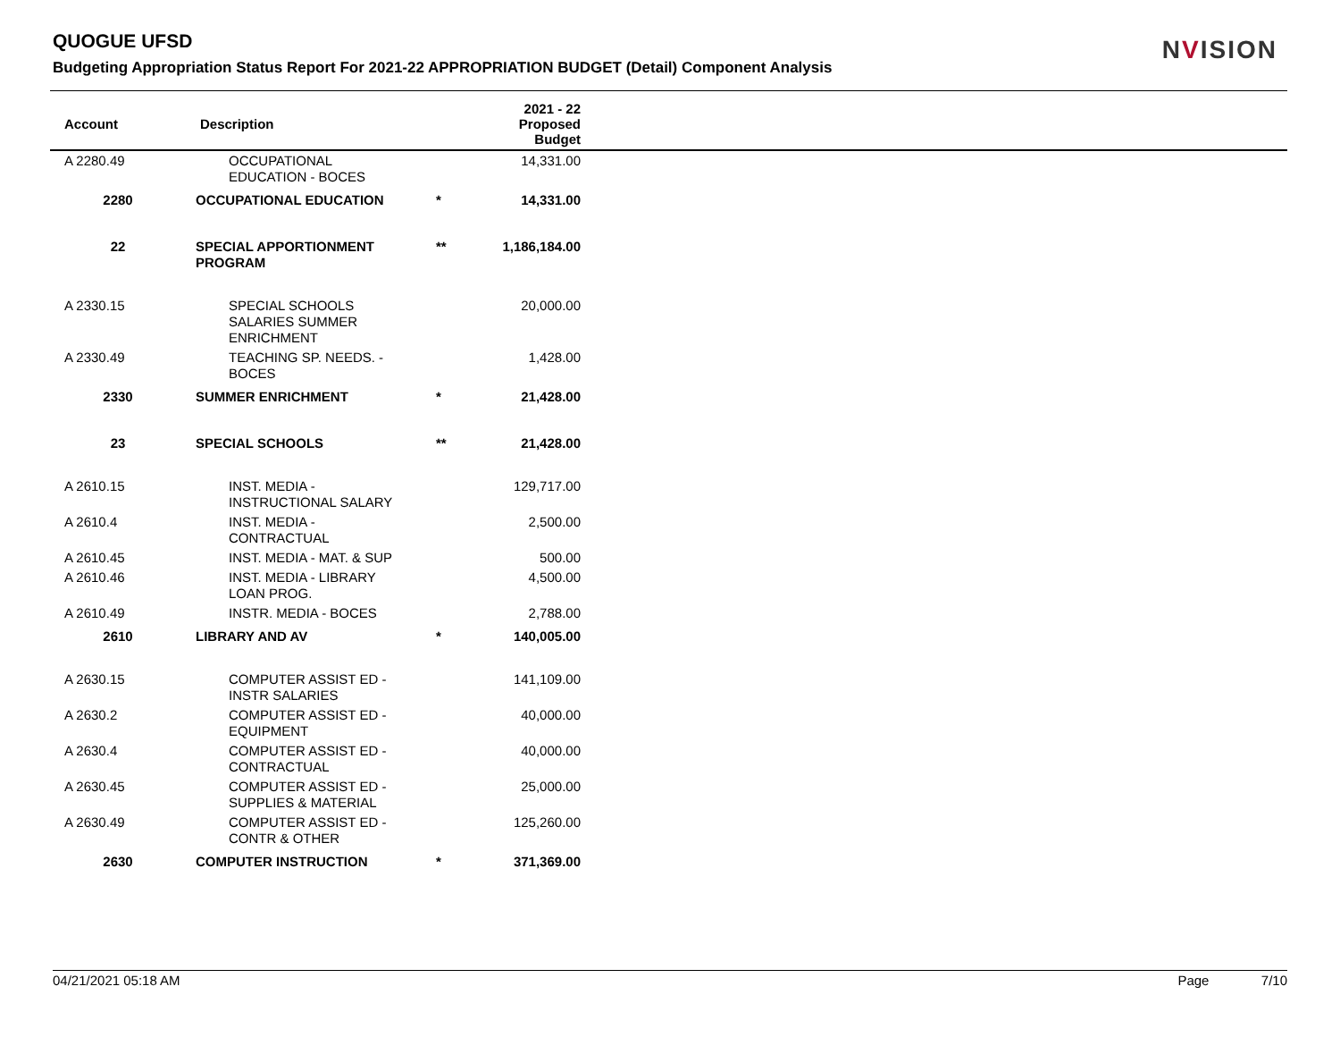QUOGUE UFSD
Budgeting Appropriation Status Report For 2021-22 APPROPRIATION BUDGET (Detail) Component Analysis
NVISION
| Account | Description | | 2021 - 22 Proposed Budget | |
| --- | --- | --- | --- | --- |
| A 2280.49 | OCCUPATIONAL EDUCATION - BOCES | | 14,331.00 | |
| 2280 | OCCUPATIONAL EDUCATION | * | 14,331.00 | |
| 22 | SPECIAL APPORTIONMENT PROGRAM | ** | 1,186,184.00 | |
| A 2330.15 | SPECIAL SCHOOLS SALARIES SUMMER ENRICHMENT | | 20,000.00 | |
| A 2330.49 | TEACHING SP. NEEDS. - BOCES | | 1,428.00 | |
| 2330 | SUMMER ENRICHMENT | * | 21,428.00 | |
| 23 | SPECIAL SCHOOLS | ** | 21,428.00 | |
| A 2610.15 | INST. MEDIA - INSTRUCTIONAL SALARY | | 129,717.00 | |
| A 2610.4 | INST. MEDIA - CONTRACTUAL | | 2,500.00 | |
| A 2610.45 | INST. MEDIA - MAT. & SUP | | 500.00 | |
| A 2610.46 | INST. MEDIA - LIBRARY LOAN PROG. | | 4,500.00 | |
| A 2610.49 | INSTR. MEDIA - BOCES | | 2,788.00 | |
| 2610 | LIBRARY AND AV | * | 140,005.00 | |
| A 2630.15 | COMPUTER ASSIST ED - INSTR SALARIES | | 141,109.00 | |
| A 2630.2 | COMPUTER ASSIST ED - EQUIPMENT | | 40,000.00 | |
| A 2630.4 | COMPUTER ASSIST ED - CONTRACTUAL | | 40,000.00 | |
| A 2630.45 | COMPUTER ASSIST ED - SUPPLIES & MATERIAL | | 25,000.00 | |
| A 2630.49 | COMPUTER ASSIST ED - CONTR & OTHER | | 125,260.00 | |
| 2630 | COMPUTER INSTRUCTION | * | 371,369.00 | |
04/21/2021 05:18 AM Page 7/10